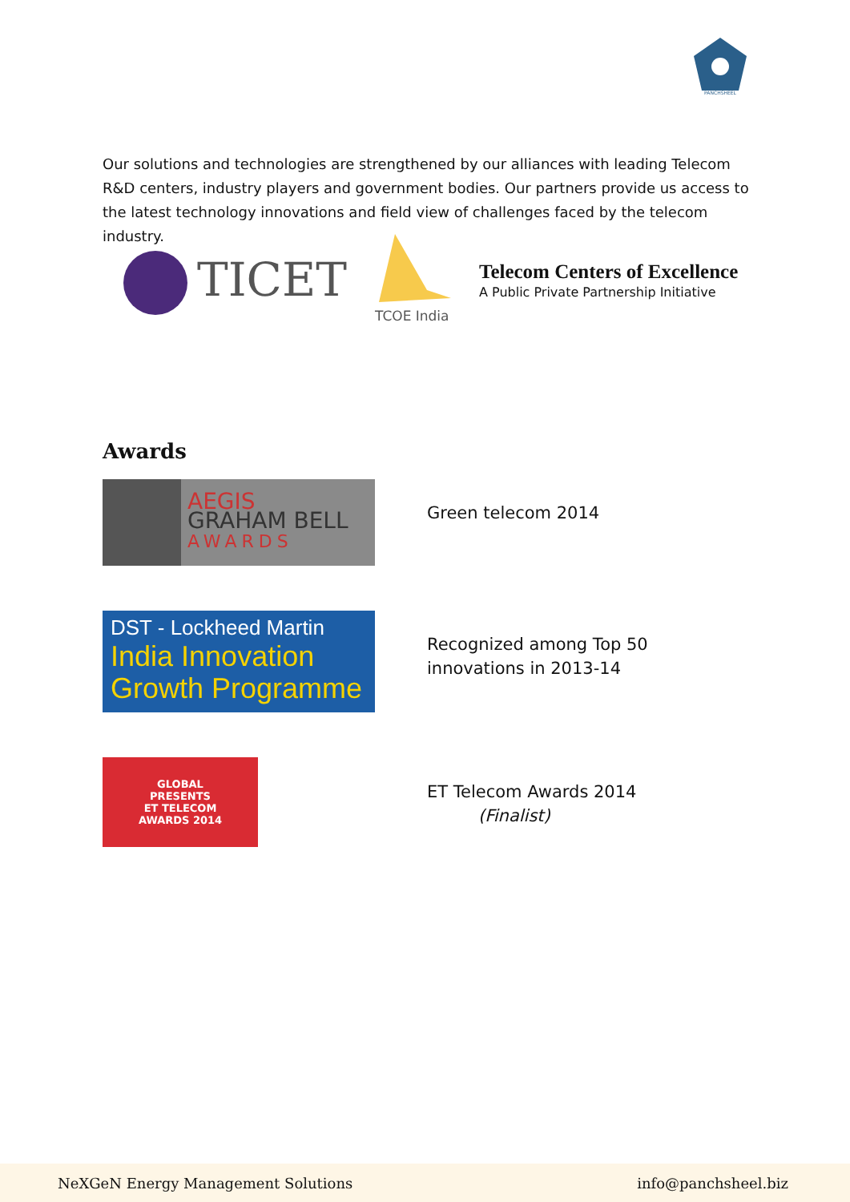PANCHSHEEL
Our solutions and technologies are strengthened by our alliances with leading Telecom R&D centers, industry players and government bodies. Our partners provide us access to the latest technology innovations and field view of challenges faced by the telecom industry.
TICET
TCOE India
Telecom Centers of Excellence
A Public Private Partnership Initiative
Awards
AEGIS
GRAHAM BELL
AWARDS
Green telecom 2014
DST - Lockheed Martin
India Innovation Growth Programme
Recognized among Top 50 innovations in 2013-14
GLOBAL
PRESENTS
ET TELECOM
AWARDS 2014
ET Telecom Awards 2014
(Finalist)
NeXGeN Energy Management Solutions info@panchsheel.biz